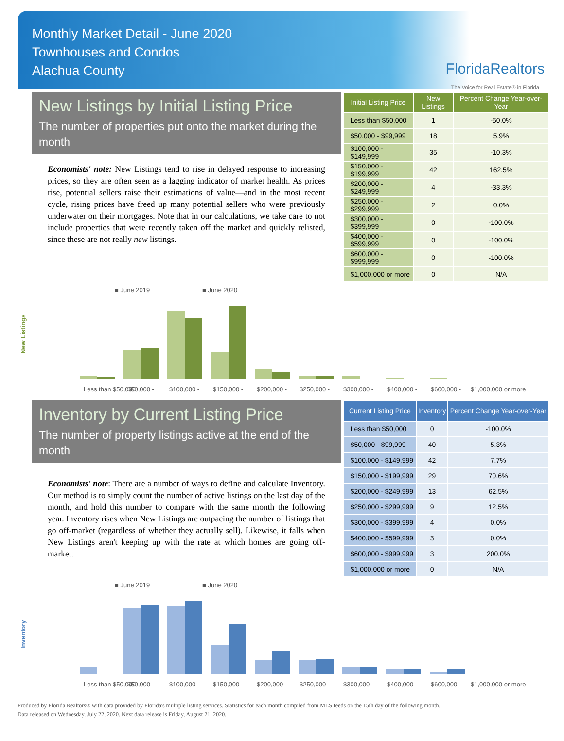Monthly Market Detail - June 2020
Townhouses and Condos
Alachua County
FloridaRealtors
The Voice for Real Estate® in Florida
New Listings by Initial Listing Price
The number of properties put onto the market during the month
Economists' note: New Listings tend to rise in delayed response to increasing prices, so they are often seen as a lagging indicator of market health. As prices rise, potential sellers raise their estimations of value—and in the most recent cycle, rising prices have freed up many potential sellers who were previously underwater on their mortgages. Note that in our calculations, we take care to not include properties that were recently taken off the market and quickly relisted, since these are not really new listings.
| Initial Listing Price | New Listings | Percent Change Year-over-Year |
| --- | --- | --- |
| Less than $50,000 | 1 | -50.0% |
| $50,000 - $99,999 | 18 | 5.9% |
| $100,000 - $149,999 | 35 | -10.3% |
| $150,000 - $199,999 | 42 | 162.5% |
| $200,000 - $249,999 | 4 | -33.3% |
| $250,000 - $299,999 | 2 | 0.0% |
| $300,000 - $399,999 | 0 | -100.0% |
| $400,000 - $599,999 | 0 | -100.0% |
| $600,000 - $999,999 | 0 | -100.0% |
| $1,000,000 or more | 0 | N/A |
■ June 2019
■ June 2020
New Listings
Less than $50,000
$50,000 -
$100,000 -
$150,000 -
$200,000 -
$250,000 -
$300,000 -
$400,000 -
$600,000 -
$1,000,000 or more
Inventory by Current Listing Price
The number of property listings active at the end of the month
Economists' note: There are a number of ways to define and calculate Inventory. Our method is to simply count the number of active listings on the last day of the month, and hold this number to compare with the same month the following year. Inventory rises when New Listings are outpacing the number of listings that go off-market (regardless of whether they actually sell). Likewise, it falls when New Listings aren't keeping up with the rate at which homes are going off-market.
| Current Listing Price | Inventory | Percent Change Year-over-Year |
| --- | --- | --- |
| Less than $50,000 | 0 | -100.0% |
| $50,000 - $99,999 | 40 | 5.3% |
| $100,000 - $149,999 | 42 | 7.7% |
| $150,000 - $199,999 | 29 | 70.6% |
| $200,000 - $249,999 | 13 | 62.5% |
| $250,000 - $299,999 | 9 | 12.5% |
| $300,000 - $399,999 | 4 | 0.0% |
| $400,000 - $599,999 | 3 | 0.0% |
| $600,000 - $999,999 | 3 | 200.0% |
| $1,000,000 or more | 0 | N/A |
■ June 2019
■ June 2020
Inventory
Less than $50,000
$50,000 -
$100,000 -
$150,000 -
$200,000 -
$250,000 -
$300,000 -
$400,000 -
$600,000 -
$1,000,000 or more
Produced by Florida Realtors® with data provided by Florida's multiple listing services. Statistics for each month compiled from MLS feeds on the 15th day of the following month.
Data released on Wednesday, July 22, 2020. Next data release is Friday, August 21, 2020.